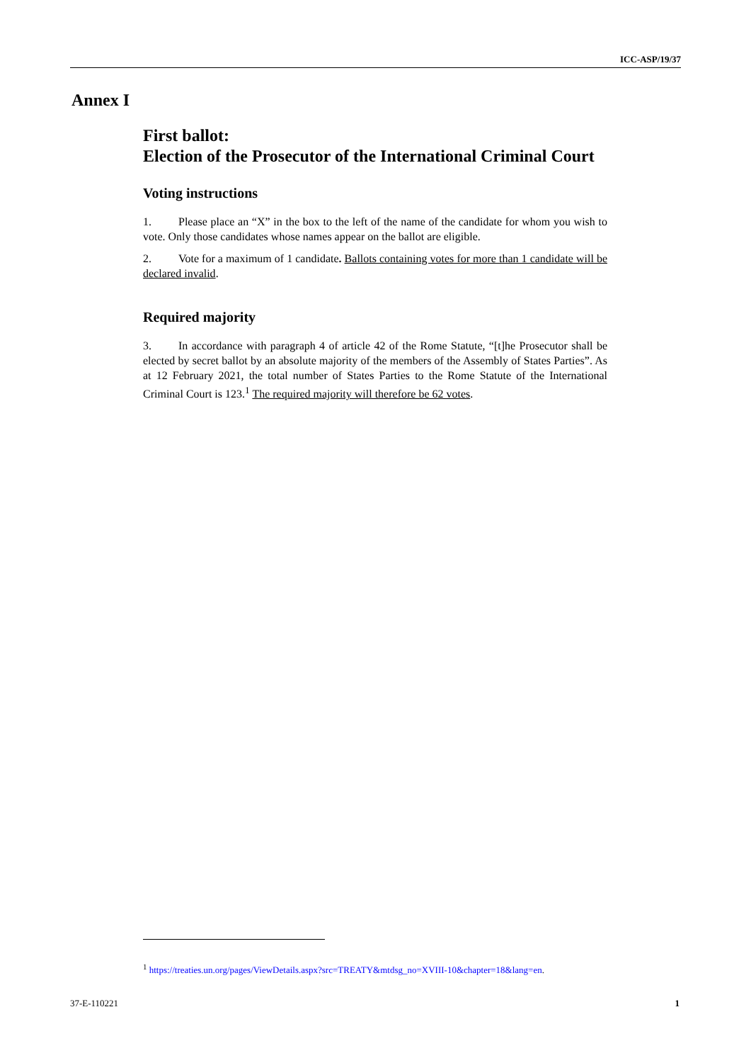ICC-ASP/19/37
Annex I
First ballot:
Election of the Prosecutor of the International Criminal Court
Voting instructions
1. Please place an “X” in the box to the left of the name of the candidate for whom you wish to vote. Only those candidates whose names appear on the ballot are eligible.
2. Vote for a maximum of 1 candidate. Ballots containing votes for more than 1 candidate will be declared invalid.
Required majority
3. In accordance with paragraph 4 of article 42 of the Rome Statute, “[t]he Prosecutor shall be elected by secret ballot by an absolute majority of the members of the Assembly of States Parties”. As at 12 February 2021, the total number of States Parties to the Rome Statute of the International Criminal Court is 123.<sup>1</sup> The required majority will therefore be 62 votes.
<sup>1</sup> https://treaties.un.org/pages/ViewDetails.aspx?src=TREATY&mtdsg_no=XVIII-10&chapter=18&lang=en.
37-E-110221 1